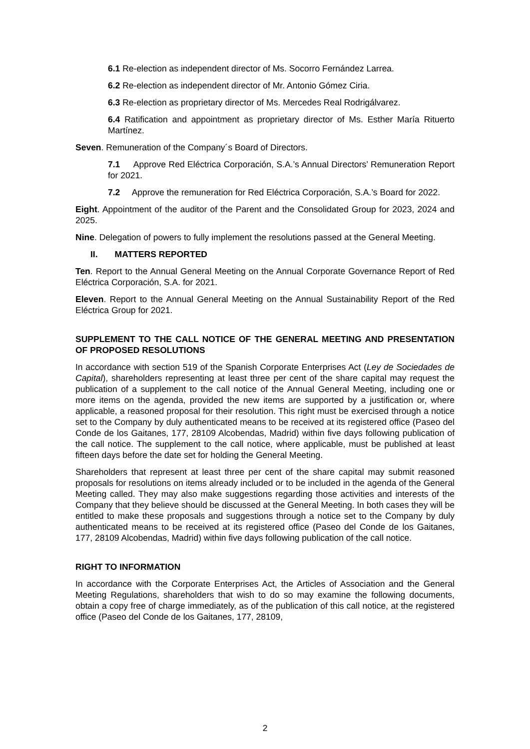6.1 Re-election as independent director of Ms. Socorro Fernández Larrea.
6.2 Re-election as independent director of Mr. Antonio Gómez Ciria.
6.3 Re-election as proprietary director of Ms. Mercedes Real Rodrigálvarez.
6.4 Ratification and appointment as proprietary director of Ms. Esther María Rituerto Martínez.
Seven. Remuneration of the Company´s Board of Directors.
7.1 Approve Red Eléctrica Corporación, S.A.’s Annual Directors’ Remuneration Report for 2021.
7.2 Approve the remuneration for Red Eléctrica Corporación, S.A.’s Board for 2022.
Eight. Appointment of the auditor of the Parent and the Consolidated Group for 2023, 2024 and 2025.
Nine. Delegation of powers to fully implement the resolutions passed at the General Meeting.
II. MATTERS REPORTED
Ten. Report to the Annual General Meeting on the Annual Corporate Governance Report of Red Eléctrica Corporación, S.A. for 2021.
Eleven. Report to the Annual General Meeting on the Annual Sustainability Report of the Red Eléctrica Group for 2021.
SUPPLEMENT TO THE CALL NOTICE OF THE GENERAL MEETING AND PRESENTATION OF PROPOSED RESOLUTIONS
In accordance with section 519 of the Spanish Corporate Enterprises Act (Ley de Sociedades de Capital), shareholders representing at least three per cent of the share capital may request the publication of a supplement to the call notice of the Annual General Meeting, including one or more items on the agenda, provided the new items are supported by a justification or, where applicable, a reasoned proposal for their resolution. This right must be exercised through a notice set to the Company by duly authenticated means to be received at its registered office (Paseo del Conde de los Gaitanes, 177, 28109 Alcobendas, Madrid) within five days following publication of the call notice. The supplement to the call notice, where applicable, must be published at least fifteen days before the date set for holding the General Meeting.
Shareholders that represent at least three per cent of the share capital may submit reasoned proposals for resolutions on items already included or to be included in the agenda of the General Meeting called. They may also make suggestions regarding those activities and interests of the Company that they believe should be discussed at the General Meeting. In both cases they will be entitled to make these proposals and suggestions through a notice set to the Company by duly authenticated means to be received at its registered office (Paseo del Conde de los Gaitanes, 177, 28109 Alcobendas, Madrid) within five days following publication of the call notice.
RIGHT TO INFORMATION
In accordance with the Corporate Enterprises Act, the Articles of Association and the General Meeting Regulations, shareholders that wish to do so may examine the following documents, obtain a copy free of charge immediately, as of the publication of this call notice, at the registered office (Paseo del Conde de los Gaitanes, 177, 28109,
2